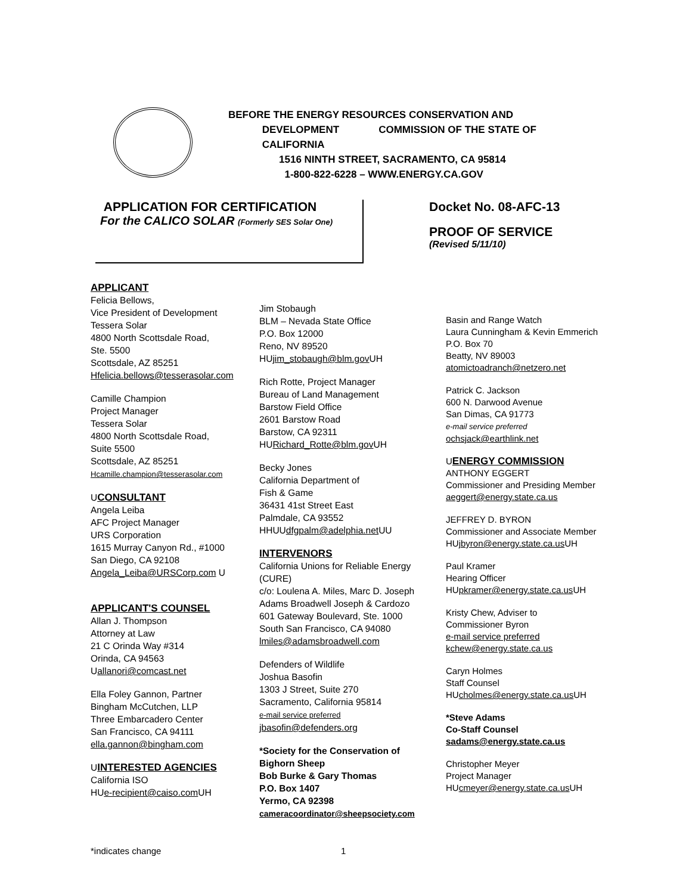BEFORE THE ENERGY RESOURCES CONSERVATION AND
DEVELOPMENT COMMISSION OF THE STATE OF
CALIFORNIA
1516 NINTH STREET, SACRAMENTO, CA 95814
1-800-822-6228 – WWW.ENERGY.CA.GOV
APPLICATION FOR CERTIFICATION
For the CALICO SOLAR (Formerly SES Solar One)
Docket No. 08-AFC-13
PROOF OF SERVICE
(Revised 5/11/10)
APPLICANT
Felicia Bellows,
Vice President of Development
Tessera Solar
4800 North Scottsdale Road,
Ste. 5500
Scottsdale, AZ 85251
Hfelicia.bellows@tesserasolar.com
Camille Champion
Project Manager
Tessera Solar
4800 North Scottsdale Road,
Suite 5500
Scottsdale, AZ 85251
Hcamille.champion@tesserasolar.com
UCONSULTANT
Angela Leiba
AFC Project Manager
URS Corporation
1615 Murray Canyon Rd., #1000
San Diego, CA 92108
Angela_Leiba@URSCorp.com U
APPLICANT'S COUNSEL
Allan J. Thompson
Attorney at Law
21 C Orinda Way #314
Orinda, CA 94563
Uallanori@comcast.net
Ella Foley Gannon, Partner
Bingham McCutchen, LLP
Three Embarcadero Center
San Francisco, CA 94111
ella.gannon@bingham.com
UINTERESTED AGENCIES
California ISO
HUe-recipient@caiso.com UH
Jim Stobaugh
BLM – Nevada State Office
P.O. Box 12000
Reno, NV 89520
HUjim_stobaugh@blm.gov UH
Rich Rotte, Project Manager
Bureau of Land Management
Barstow Field Office
2601 Barstow Road
Barstow, CA 92311
HURichard_Rotte@blm.gov UH
Becky Jones
California Department of
Fish & Game
36431 41st Street East
Palmdale, CA 93552
HHUUdfgpalm@adelphia.net UU
INTERVENORS
California Unions for Reliable Energy (CURE)
c/o: Loulena A. Miles, Marc D. Joseph
Adams Broadwell Joseph & Cardozo
601 Gateway Boulevard, Ste. 1000
South San Francisco, CA 94080
lmiles@adamsbroadwell.com
Defenders of Wildlife
Joshua Basofin
1303 J Street, Suite 270
Sacramento, California 95814
e-mail service preferred
jbasofin@defenders.org
*Society for the Conservation of Bighorn Sheep
Bob Burke & Gary Thomas
P.O. Box 1407
Yermo, CA 92398
cameracoordinator@sheepsociety.com
Basin and Range Watch
Laura Cunningham & Kevin Emmerich
P.O. Box 70
Beatty, NV 89003
atomictoadranch@netzero.net
Patrick C. Jackson
600 N. Darwood Avenue
San Dimas, CA 91773
e-mail service preferred
ochsjack@earthlink.net
UENERGY COMMISSION
ANTHONY EGGERT
Commissioner and Presiding Member
aeggert@energy.state.ca.us
JEFFREY D. BYRON
Commissioner and Associate Member
HUjbyron@energy.state.ca.us UH
Paul Kramer
Hearing Officer
HUpkramer@energy.state.ca.us UH
Kristy Chew, Adviser to
Commissioner Byron
e-mail service preferred
kchew@energy.state.ca.us
Caryn Holmes
Staff Counsel
HUcholmes@energy.state.ca.us UH
*Steve Adams
Co-Staff Counsel
sadams@energy.state.ca.us
Christopher Meyer
Project Manager
HUcmeyer@energy.state.ca.us UH
*indicates change 1